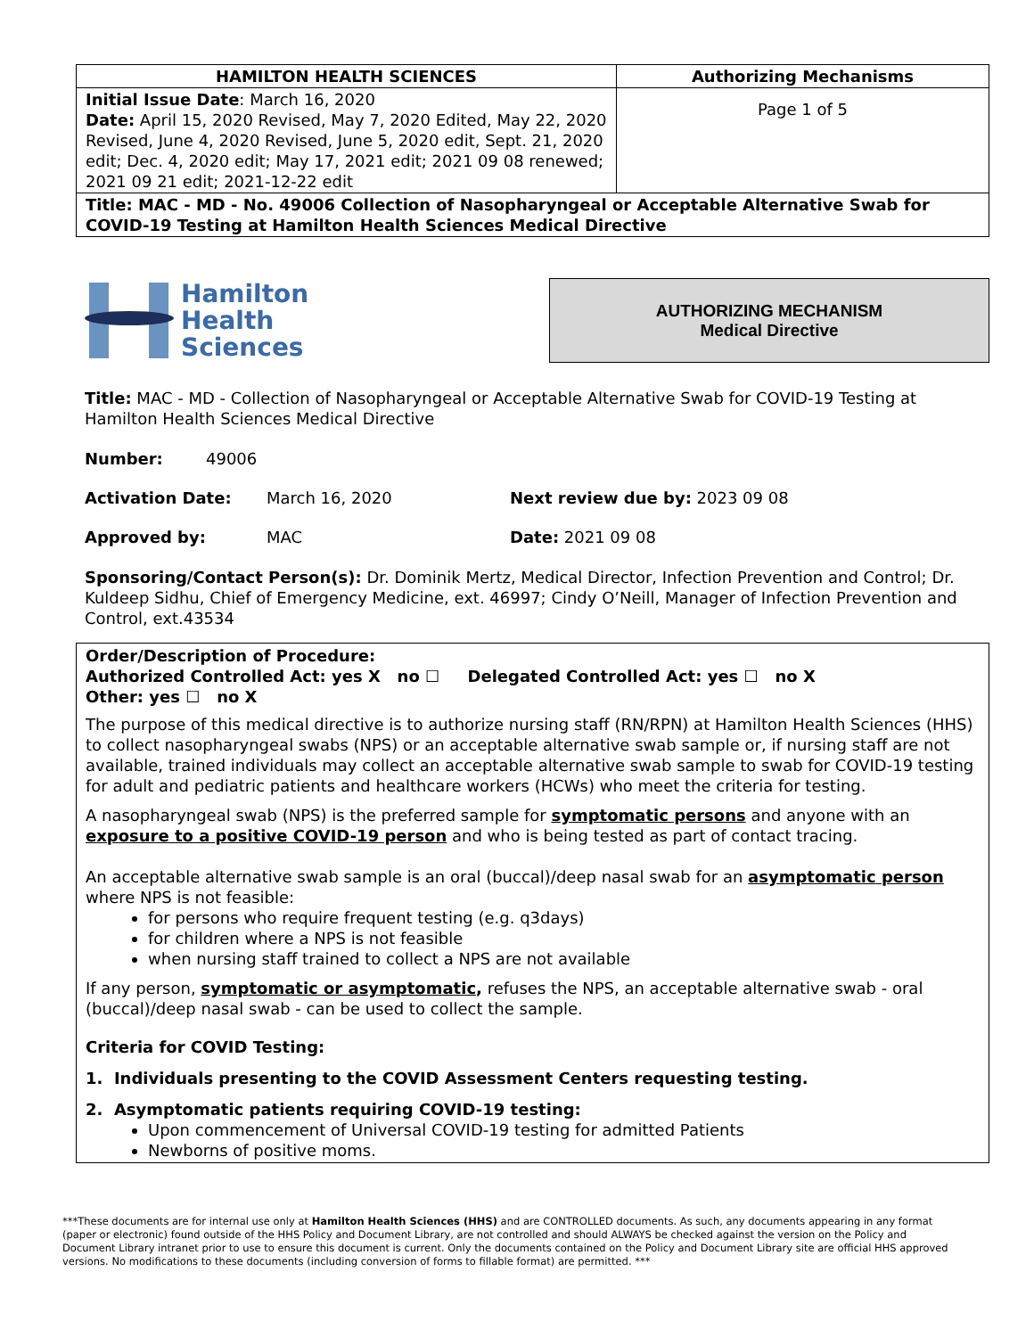| HAMILTON HEALTH SCIENCES | Authorizing Mechanisms |
| --- | --- |
| Initial Issue Date : March 16, 2020 Date: April 15, 2020 Revised, May 7, 2020 Edited, May 22, 2020 Revised, June 4, 2020 Revised, June 5, 2020 edit, Sept. 21, 2020 edit; Dec. 4, 2020 edit; May 17, 2021 edit; 2021 09 08 renewed; 2021 09 21 edit; 2021-12-22 edit | Page 1 of 5 |
| Title: MAC - MD - No. 49006 Collection of Nasopharyngeal or Acceptable Alternative Swab for COVID-19 Testing at Hamilton Health Sciences Medical Directive | |
Hamilton
Health
Sciences
AUTHORIZING MECHANISM
Medical Directive
Title: MAC - MD - Collection of Nasopharyngeal or Acceptable Alternative Swab for COVID-19 Testing at Hamilton Health Sciences Medical Directive
Number: 49006
Activation Date: March 16, 2020 Next review due by: 2023 09 08
Approved by: MAC Date: 2021 09 08
Sponsoring/Contact Person(s): Dr. Dominik Mertz, Medical Director, Infection Prevention and Control; Dr. Kuldeep Sidhu, Chief of Emergency Medicine, ext. 46997; Cindy O’Neill, Manager of Infection Prevention and Control, ext.43534
Order/Description of Procedure:
Authorized Controlled Act: yes X no ☐ Delegated Controlled Act: yes ☐ no X
Other: yes ☐ no X
The purpose of this medical directive is to authorize nursing staff (RN/RPN) at Hamilton Health Sciences (HHS) to collect nasopharyngeal swabs (NPS) or an acceptable alternative swab sample or, if nursing staff are not available, trained individuals may collect an acceptable alternative swab sample to swab for COVID-19 testing for adult and pediatric patients and healthcare workers (HCWs) who meet the criteria for testing.
A nasopharyngeal swab (NPS) is the preferred sample for symptomatic persons and anyone with an exposure to a positive COVID-19 person and who is being tested as part of contact tracing.
An acceptable alternative swab sample is an oral (buccal)/deep nasal swab for an asymptomatic person where NPS is not feasible:
for persons who require frequent testing (e.g. q3days)
for children where a NPS is not feasible
when nursing staff trained to collect a NPS are not available
If any person, symptomatic or asymptomatic, refuses the NPS, an acceptable alternative swab - oral (buccal)/deep nasal swab - can be used to collect the sample.
Criteria for COVID Testing:
1. Individuals presenting to the COVID Assessment Centers requesting testing.
2. Asymptomatic patients requiring COVID-19 testing:
Upon commencement of Universal COVID-19 testing for admitted Patients
Newborns of positive moms.
***These documents are for internal use only at Hamilton Health Sciences (HHS) and are CONTROLLED documents. As such, any documents appearing in any format (paper or electronic) found outside of the HHS Policy and Document Library, are not controlled and should ALWAYS be checked against the version on the Policy and Document Library intranet prior to use to ensure this document is current. Only the documents contained on the Policy and Document Library site are official HHS approved versions. No modifications to these documents (including conversion of forms to fillable format) are permitted. ***